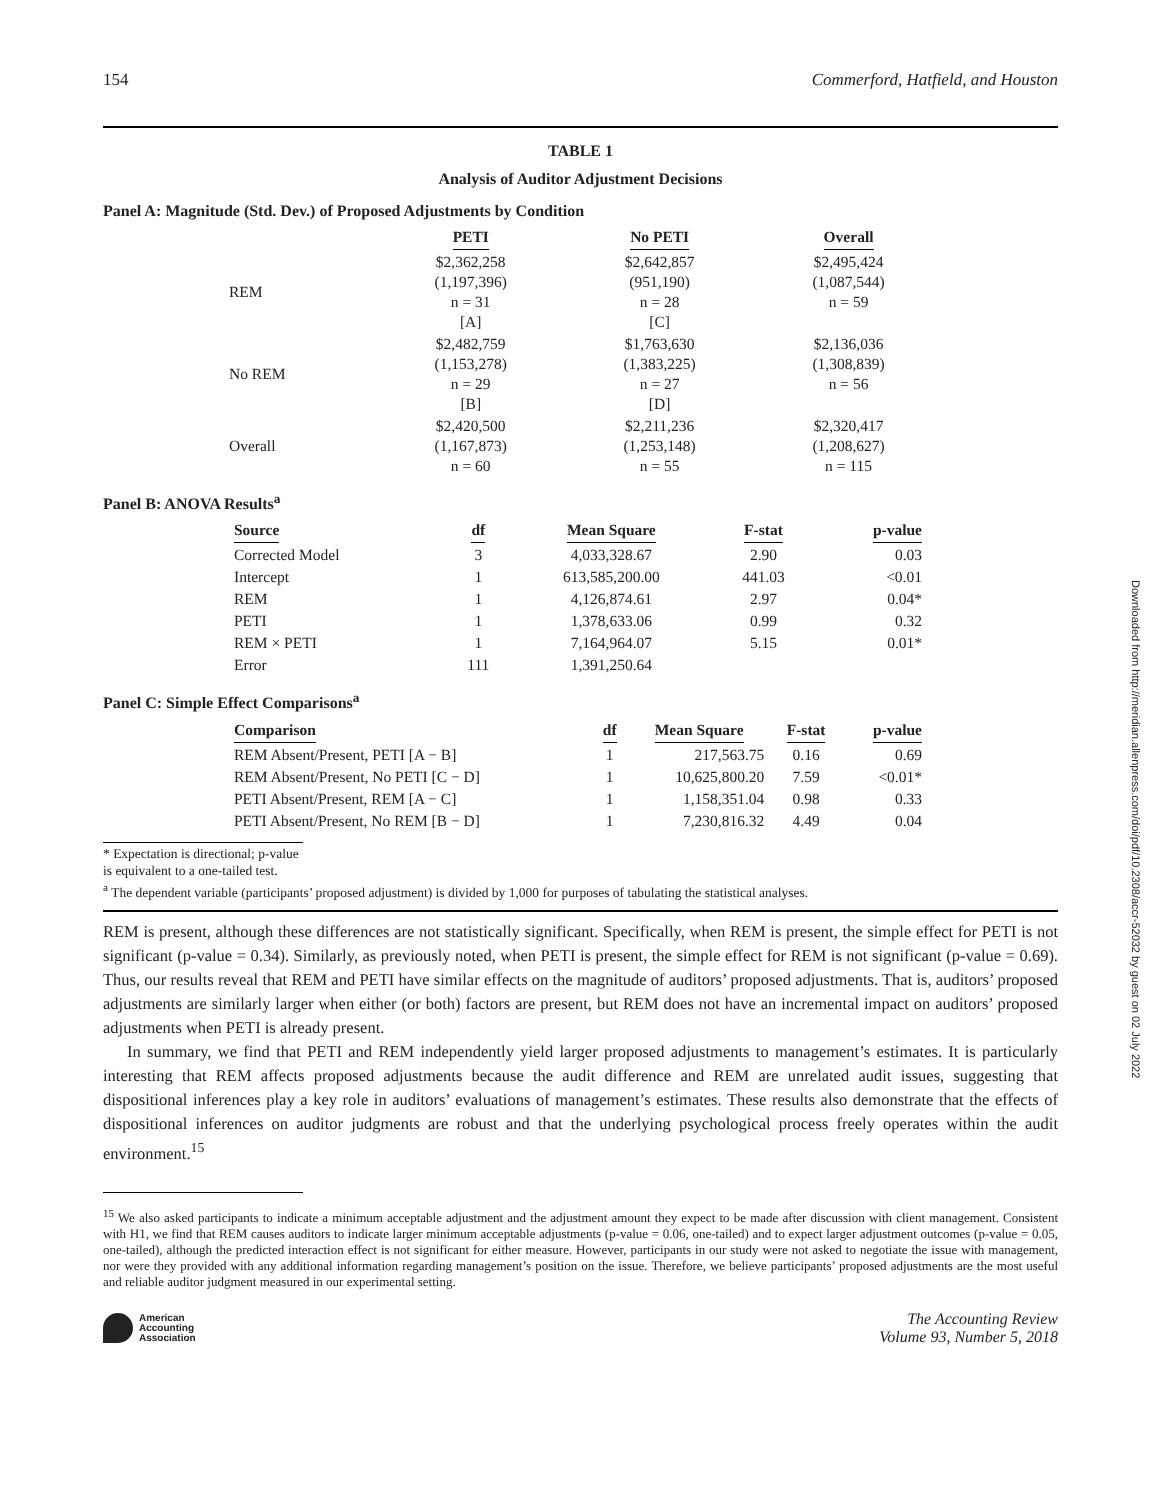Downloaded from http://meridian.allenpress.com/doi/pdf/10.2308/accr-52032 by guest on 02 July 2022
154 Commerford, Hatfield, and Houston
TABLE 1
Analysis of Auditor Adjustment Decisions
Panel A: Magnitude (Std. Dev.) of Proposed Adjustments by Condition
| | PETI | No PETI | Overall |
| --- | --- | --- | --- |
| REM | $2,362,258 (1,197,396) n = 31 [A] | $2,642,857 (951,190) n = 28 [C] | $2,495,424 (1,087,544) n = 59 |
| No REM | $2,482,759 (1,153,278) n = 29 [B] | $1,763,630 (1,383,225) n = 27 [D] | $2,136,036 (1,308,839) n = 56 |
| Overall | $2,420,500 (1,167,873) n = 60 | $2,211,236 (1,253,148) n = 55 | $2,320,417 (1,208,627) n = 115 |
Panel B: ANOVA Results<sup>a</sup>
| Source | df | Mean Square | F-stat | p-value |
| --- | --- | --- | --- | --- |
| Corrected Model | 3 | 4,033,328.67 | 2.90 | 0.03 |
| Intercept | 1 | 613,585,200.00 | 441.03 | <0.01 |
| REM | 1 | 4,126,874.61 | 2.97 | 0.04* |
| PETI | 1 | 1,378,633.06 | 0.99 | 0.32 |
| REM × PETI | 1 | 7,164,964.07 | 5.15 | 0.01* |
| Error | 111 | 1,391,250.64 | | |
Panel C: Simple Effect Comparisons<sup>a</sup>
| Comparison | df | Mean Square | F-stat | p-value |
| --- | --- | --- | --- | --- |
| REM Absent/Present, PETI [A − B] | 1 | 217,563.75 | 0.16 | 0.69 |
| REM Absent/Present, No PETI [C − D] | 1 | 10,625,800.20 | 7.59 | <0.01* |
| PETI Absent/Present, REM [A − C] | 1 | 1,158,351.04 | 0.98 | 0.33 |
| PETI Absent/Present, No REM [B − D] | 1 | 7,230,816.32 | 4.49 | 0.04 |
* Expectation is directional; p-value is equivalent to a one-tailed test.
<sup>a</sup> The dependent variable (participants’ proposed adjustment) is divided by 1,000 for purposes of tabulating the statistical analyses.
REM is present, although these differences are not statistically significant. Specifically, when REM is present, the simple effect for PETI is not significant (p-value = 0.34). Similarly, as previously noted, when PETI is present, the simple effect for REM is not significant (p-value = 0.69). Thus, our results reveal that REM and PETI have similar effects on the magnitude of auditors’ proposed adjustments. That is, auditors’ proposed adjustments are similarly larger when either (or both) factors are present, but REM does not have an incremental impact on auditors’ proposed adjustments when PETI is already present.
In summary, we find that PETI and REM independently yield larger proposed adjustments to management’s estimates. It is particularly interesting that REM affects proposed adjustments because the audit difference and REM are unrelated audit issues, suggesting that dispositional inferences play a key role in auditors’ evaluations of management’s estimates. These results also demonstrate that the effects of dispositional inferences on auditor judgments are robust and that the underlying psychological process freely operates within the audit environment.<sup>15</sup>
<sup>15</sup> We also asked participants to indicate a minimum acceptable adjustment and the adjustment amount they expect to be made after discussion with client management. Consistent with H1, we find that REM causes auditors to indicate larger minimum acceptable adjustments (p-value = 0.06, one-tailed) and to expect larger adjustment outcomes (p-value = 0.05, one-tailed), although the predicted interaction effect is not significant for either measure. However, participants in our study were not asked to negotiate the issue with management, nor were they provided with any additional information regarding management’s position on the issue. Therefore, we believe participants’ proposed adjustments are the most useful and reliable auditor judgment measured in our experimental setting.
American
Accounting
Association
The Accounting Review
Volume 93, Number 5, 2018